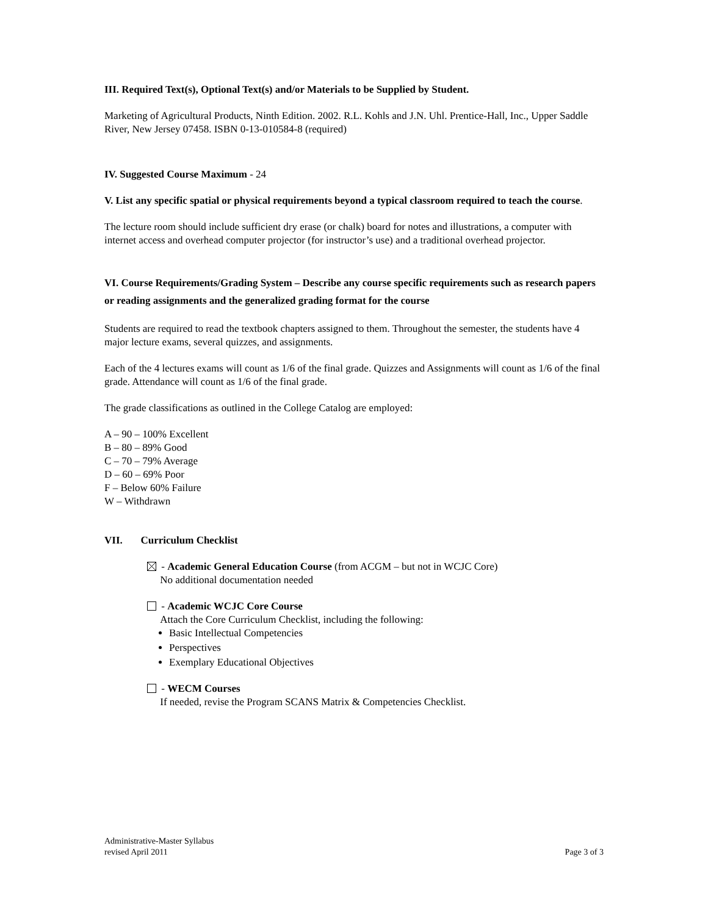III. Required Text(s), Optional Text(s) and/or Materials to be Supplied by Student.
Marketing of Agricultural Products, Ninth Edition. 2002. R.L. Kohls and J.N. Uhl. Prentice-Hall, Inc., Upper Saddle River, New Jersey 07458. ISBN 0-13-010584-8 (required)
IV. Suggested Course Maximum - 24
V. List any specific spatial or physical requirements beyond a typical classroom required to teach the course.
The lecture room should include sufficient dry erase (or chalk) board for notes and illustrations, a computer with internet access and overhead computer projector (for instructor’s use) and a traditional overhead projector.
VI. Course Requirements/Grading System – Describe any course specific requirements such as research papers or reading assignments and the generalized grading format for the course
Students are required to read the textbook chapters assigned to them. Throughout the semester, the students have 4 major lecture exams, several quizzes, and assignments.
Each of the 4 lectures exams will count as 1/6 of the final grade. Quizzes and Assignments will count as 1/6 of the final grade. Attendance will count as 1/6 of the final grade.
The grade classifications as outlined in the College Catalog are employed:
A – 90 – 100% Excellent
B – 80 – 89% Good
C – 70 – 79% Average
D – 60 – 69% Poor
F – Below 60% Failure
W – Withdrawn
VII. Curriculum Checklist
- Academic General Education Course (from ACGM – but not in WCJC Core)
No additional documentation needed
- Academic WCJC Core Course
Attach the Core Curriculum Checklist, including the following:
Basic Intellectual Competencies
Perspectives
Exemplary Educational Objectives
- WECM Courses
If needed, revise the Program SCANS Matrix & Competencies Checklist.
Administrative-Master Syllabus
revised April 2011
Page 3 of 3